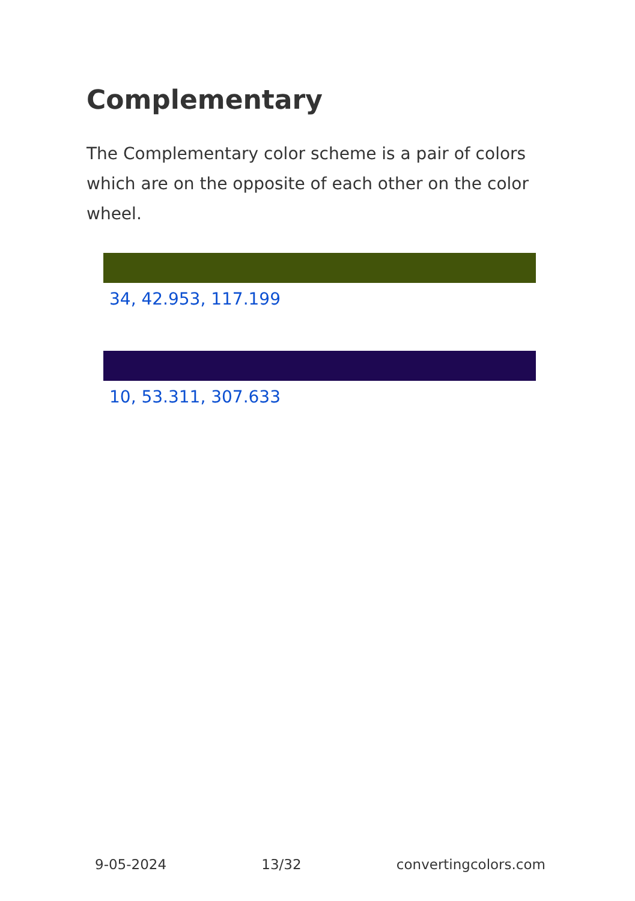Complementary
The Complementary color scheme is a pair of colors which are on the opposite of each other on the color wheel.
34, 42.953, 117.199
10, 53.311, 307.633
9-05-2024 13/32 convertingcolors.com